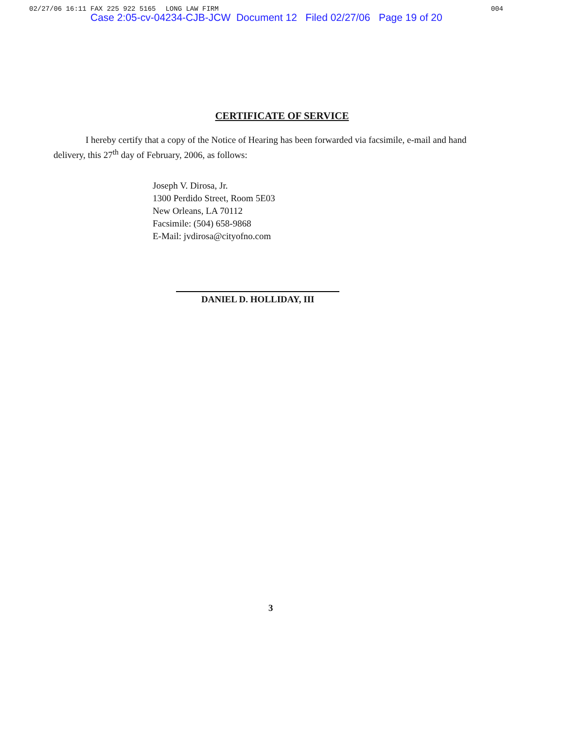02/27/06 16:11 FAX 225 922 5165 LONG LAW FIRM 004
Case 2:05-cv-04234-CJB-JCW Document 12 Filed 02/27/06 Page 19 of 20
CERTIFICATE OF SERVICE
I hereby certify that a copy of the Notice of Hearing has been forwarded via facsimile, e-mail and hand delivery, this 27<sup>th</sup> day of February, 2006, as follows:
Joseph V. Dirosa, Jr.
1300 Perdido Street, Room 5E03
New Orleans, LA 70112
Facsimile: (504) 658-9868
E-Mail: jvdirosa@cityofno.com
DANIEL D. HOLLIDAY, III
3